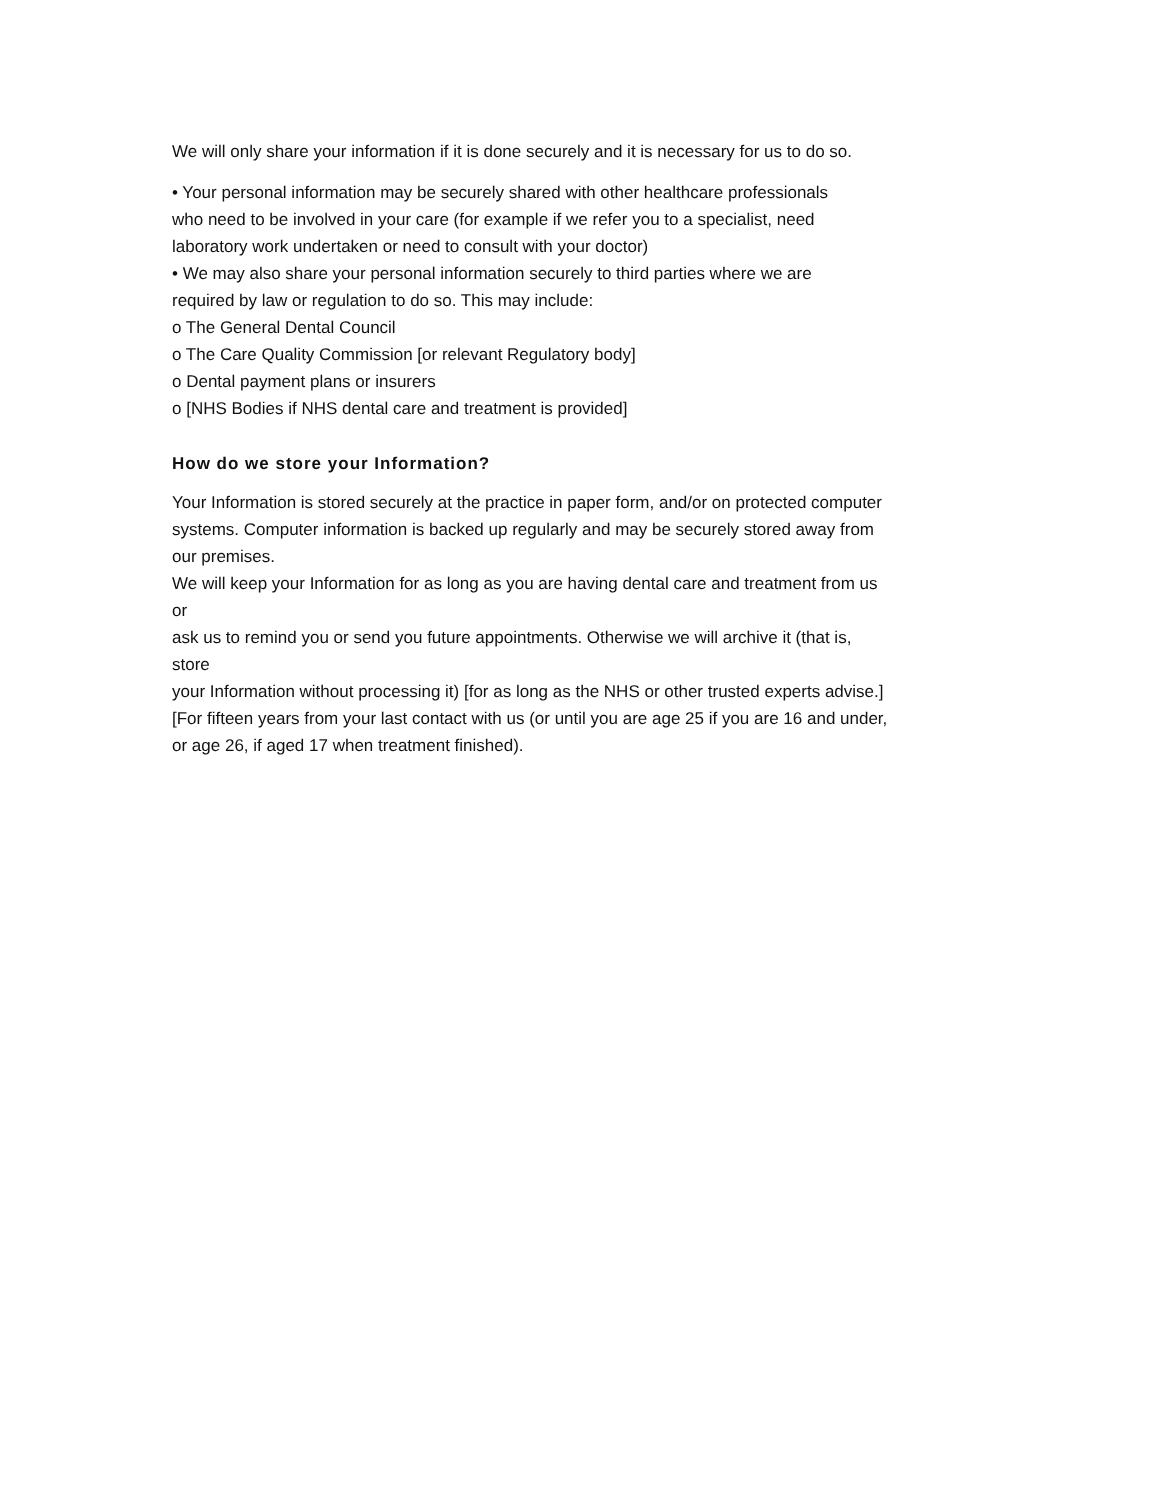We will only share your information if it is done securely and it is necessary for us to do so.
• Your personal information may be securely shared with other healthcare professionals
who need to be involved in your care (for example if we refer you to a specialist, need
laboratory work undertaken or need to consult with your doctor)
• We may also share your personal information securely to third parties where we are
required by law or regulation to do so. This may include:
o The General Dental Council
o The Care Quality Commission [or relevant Regulatory body]
o Dental payment plans or insurers
o [NHS Bodies if NHS dental care and treatment is provided]
How do we store your Information?
Your Information is stored securely at the practice in paper form, and/or on protected computer
systems. Computer information is backed up regularly and may be securely stored away from
our premises.
We will keep your Information for as long as you are having dental care and treatment from us
or
ask us to remind you or send you future appointments. Otherwise we will archive it (that is,
store
your Information without processing it) [for as long as the NHS or other trusted experts advise.]
[For fifteen years from your last contact with us (or until you are age 25 if you are 16 and under,
or age 26, if aged 17 when treatment finished).